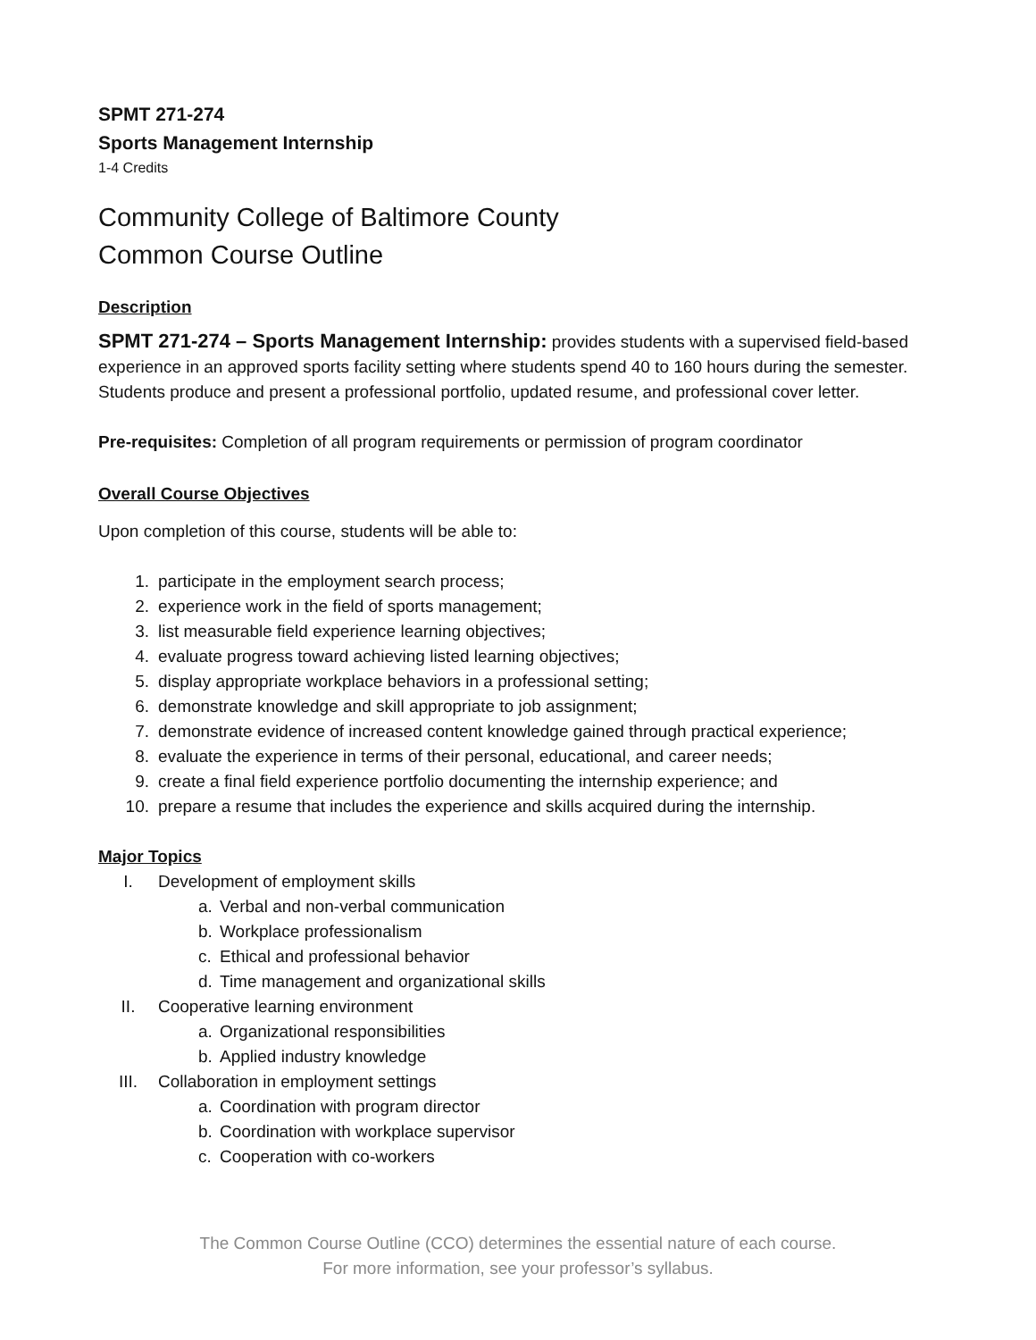SPMT 271-274
Sports Management Internship
1-4 Credits
Community College of Baltimore County
Common Course Outline
Description
SPMT 271-274 – Sports Management Internship: provides students with a supervised field-based experience in an approved sports facility setting where students spend 40 to 160 hours during the semester. Students produce and present a professional portfolio, updated resume, and professional cover letter.
Pre-requisites: Completion of all program requirements or permission of program coordinator
Overall Course Objectives
Upon completion of this course, students will be able to:
1. participate in the employment search process;
2. experience work in the field of sports management;
3. list measurable field experience learning objectives;
4. evaluate progress toward achieving listed learning objectives;
5. display appropriate workplace behaviors in a professional setting;
6. demonstrate knowledge and skill appropriate to job assignment;
7. demonstrate evidence of increased content knowledge gained through practical experience;
8. evaluate the experience in terms of their personal, educational, and career needs;
9. create a final field experience portfolio documenting the internship experience; and
10. prepare a resume that includes the experience and skills acquired during the internship.
Major Topics
I. Development of employment skills
a. Verbal and non-verbal communication
b. Workplace professionalism
c. Ethical and professional behavior
d. Time management and organizational skills
II. Cooperative learning environment
a. Organizational responsibilities
b. Applied industry knowledge
III. Collaboration in employment settings
a. Coordination with program director
b. Coordination with workplace supervisor
c. Cooperation with co-workers
The Common Course Outline (CCO) determines the essential nature of each course.
For more information, see your professor’s syllabus.